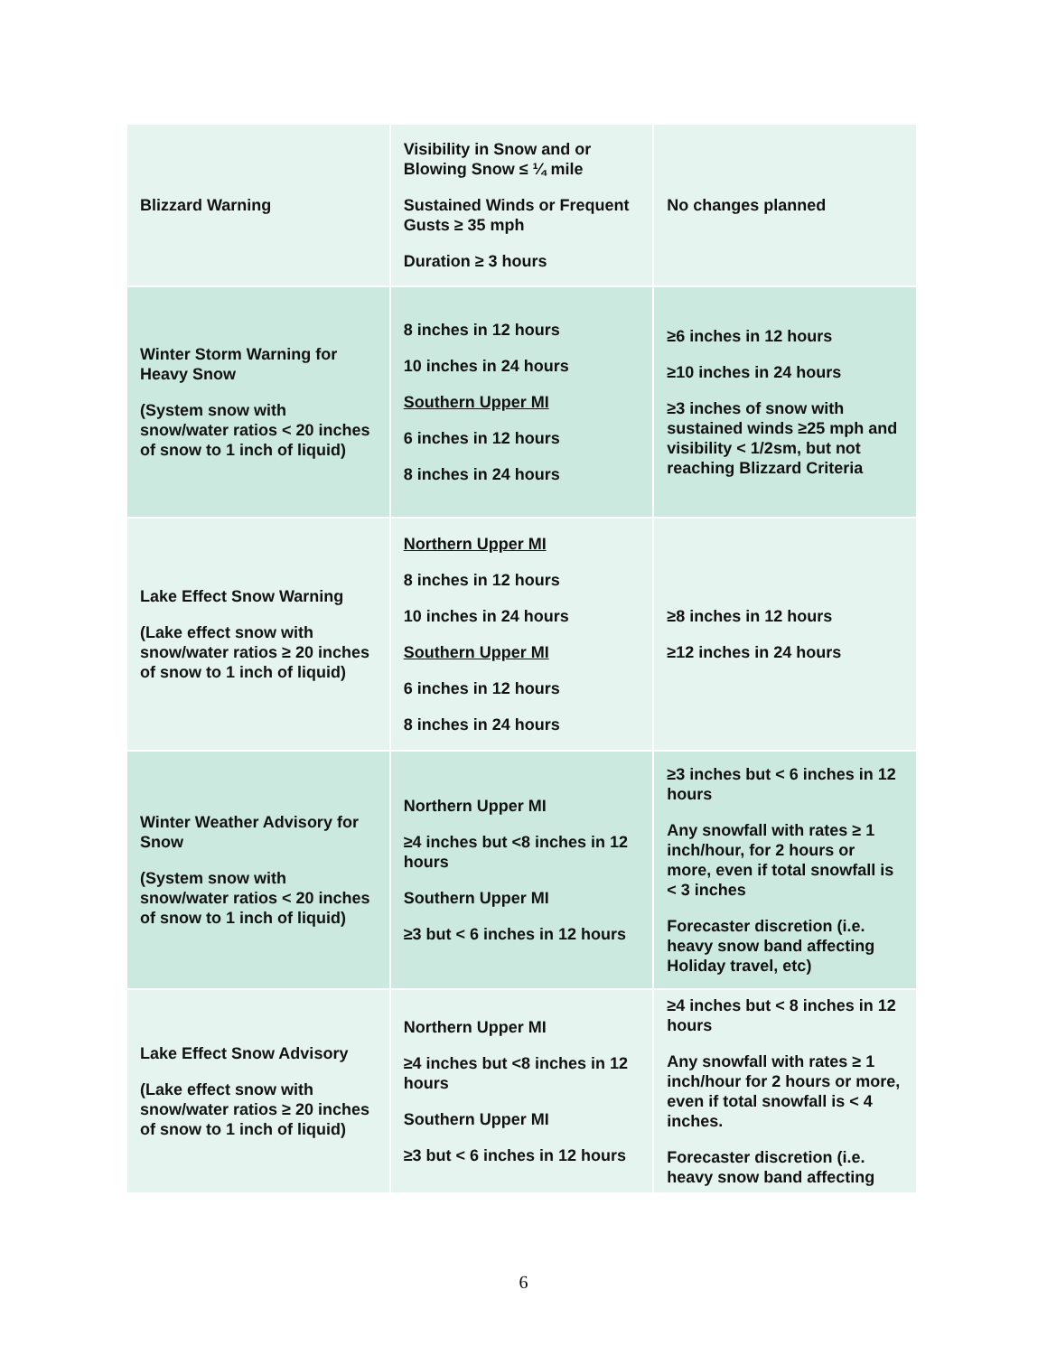| Blizzard Warning | Visibility in Snow and or Blowing Snow ≤ ¼ mile Sustained Winds or Frequent Gusts ≥ 35 mph Duration ≥ 3 hours | No changes planned |
| Winter Storm Warning for Heavy Snow (System snow with snow/water ratios < 20 inches of snow to 1 inch of liquid) | 8 inches in 12 hours 10 inches in 24 hours Southern Upper MI 6 inches in 12 hours 8 inches in 24 hours | ≥6 inches in 12 hours ≥10 inches in 24 hours ≥3 inches of snow with sustained winds ≥25 mph and visibility < 1/2sm, but not reaching Blizzard Criteria |
| Lake Effect Snow Warning (Lake effect snow with snow/water ratios ≥ 20 inches of snow to 1 inch of liquid) | Northern Upper MI 8 inches in 12 hours 10 inches in 24 hours Southern Upper MI 6 inches in 12 hours 8 inches in 24 hours | ≥8 inches in 12 hours ≥12 inches in 24 hours |
| Winter Weather Advisory for Snow (System snow with snow/water ratios < 20 inches of snow to 1 inch of liquid) | Northern Upper MI ≥4 inches but <8 inches in 12 hours Southern Upper MI ≥3 but < 6 inches in 12 hours | ≥3 inches but < 6 inches in 12 hours Any snowfall with rates ≥ 1 inch/hour, for 2 hours or more, even if total snowfall is < 3 inches Forecaster discretion (i.e. heavy snow band affecting Holiday travel, etc) |
| Lake Effect Snow Advisory (Lake effect snow with snow/water ratios ≥ 20 inches of snow to 1 inch of liquid) | Northern Upper MI ≥4 inches but <8 inches in 12 hours Southern Upper MI ≥3 but < 6 inches in 12 hours | ≥4 inches but < 8 inches in 12 hours Any snowfall with rates ≥ 1 inch/hour for 2 hours or more, even if total snowfall is < 4 inches. Forecaster discretion (i.e. heavy snow band affecting |
6